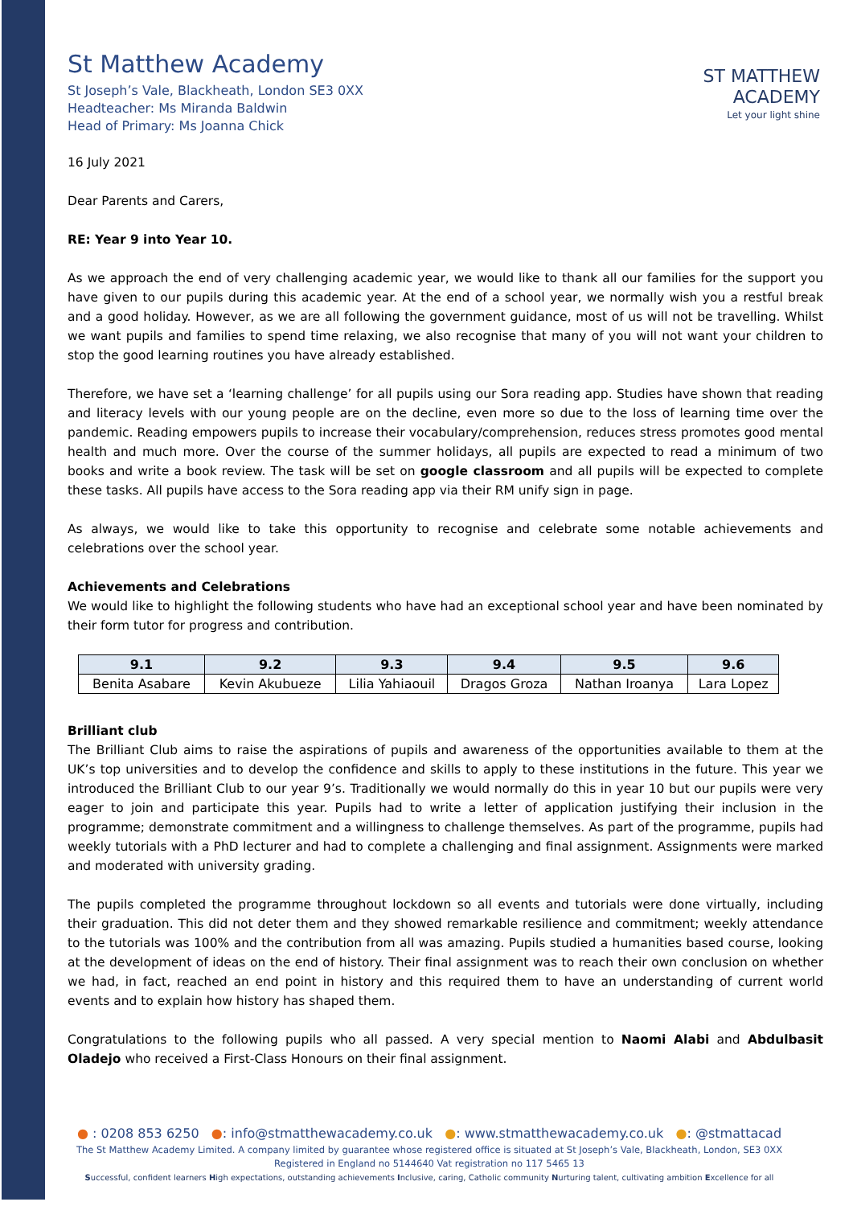St Matthew Academy
St Joseph’s Vale, Blackheath, London SE3 0XX
Headteacher: Ms Miranda Baldwin
Head of Primary: Ms Joanna Chick
ST MATTHEW
ACADEMY
Let your light shine
16 July 2021
Dear Parents and Carers,
RE: Year 9 into Year 10.
As we approach the end of very challenging academic year, we would like to thank all our families for the support you have given to our pupils during this academic year. At the end of a school year, we normally wish you a restful break and a good holiday. However, as we are all following the government guidance, most of us will not be travelling. Whilst we want pupils and families to spend time relaxing, we also recognise that many of you will not want your children to stop the good learning routines you have already established.
Therefore, we have set a ‘learning challenge’ for all pupils using our Sora reading app. Studies have shown that reading and literacy levels with our young people are on the decline, even more so due to the loss of learning time over the pandemic. Reading empowers pupils to increase their vocabulary/comprehension, reduces stress promotes good mental health and much more. Over the course of the summer holidays, all pupils are expected to read a minimum of two books and write a book review. The task will be set on google classroom and all pupils will be expected to complete these tasks. All pupils have access to the Sora reading app via their RM unify sign in page.
As always, we would like to take this opportunity to recognise and celebrate some notable achievements and celebrations over the school year.
Achievements and Celebrations
We would like to highlight the following students who have had an exceptional school year and have been nominated by their form tutor for progress and contribution.
| 9.1 | 9.2 | 9.3 | 9.4 | 9.5 | 9.6 |
| --- | --- | --- | --- | --- | --- |
| Benita Asabare | Kevin Akubueze | Lilia Yahiaouil | Dragos Groza | Nathan Iroanya | Lara Lopez |
Brilliant club
The Brilliant Club aims to raise the aspirations of pupils and awareness of the opportunities available to them at the UK’s top universities and to develop the confidence and skills to apply to these institutions in the future. This year we introduced the Brilliant Club to our year 9’s. Traditionally we would normally do this in year 10 but our pupils were very eager to join and participate this year. Pupils had to write a letter of application justifying their inclusion in the programme; demonstrate commitment and a willingness to challenge themselves. As part of the programme, pupils had weekly tutorials with a PhD lecturer and had to complete a challenging and final assignment. Assignments were marked and moderated with university grading.
The pupils completed the programme throughout lockdown so all events and tutorials were done virtually, including their graduation. This did not deter them and they showed remarkable resilience and commitment; weekly attendance to the tutorials was 100% and the contribution from all was amazing. Pupils studied a humanities based course, looking at the development of ideas on the end of history. Their final assignment was to reach their own conclusion on whether we had, in fact, reached an end point in history and this required them to have an understanding of current world events and to explain how history has shaped them.
Congratulations to the following pupils who all passed. A very special mention to Naomi Alabi and Abdulbasit Oladejo who received a First-Class Honours on their final assignment.
● : 0208 853 6250 ●: info@stmatthewacademy.co.uk ●: www.stmatthewacademy.co.uk ●: @stmattacad
The St Matthew Academy Limited. A company limited by guarantee whose registered office is situated at St Joseph’s Vale, Blackheath, London, SE3 0XX
Registered in England no 5144640 Vat registration no 117 5465 13
Successful, confident learners High expectations, outstanding achievements Inclusive, caring, Catholic community Nurturing talent, cultivating ambition Excellence for all